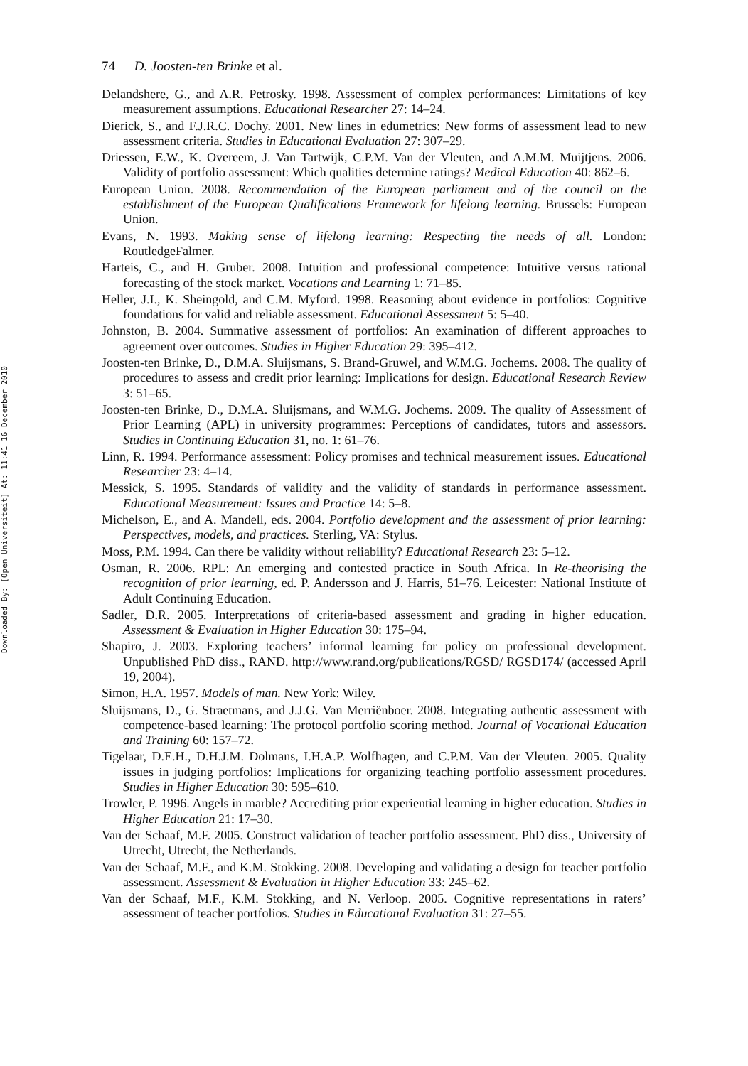Downloaded By: [Open Universiteit] At: 11:41 16 December 2010
74 D. Joosten-ten Brinke et al.
Delandshere, G., and A.R. Petrosky. 1998. Assessment of complex performances: Limitations of key measurement assumptions. Educational Researcher 27: 14–24.
Dierick, S., and F.J.R.C. Dochy. 2001. New lines in edumetrics: New forms of assessment lead to new assessment criteria. Studies in Educational Evaluation 27: 307–29.
Driessen, E.W., K. Overeem, J. Van Tartwijk, C.P.M. Van der Vleuten, and A.M.M. Muijtjens. 2006. Validity of portfolio assessment: Which qualities determine ratings? Medical Education 40: 862–6.
European Union. 2008. Recommendation of the European parliament and of the council on the establishment of the European Qualifications Framework for lifelong learning. Brussels: European Union.
Evans, N. 1993. Making sense of lifelong learning: Respecting the needs of all. London: RoutledgeFalmer.
Harteis, C., and H. Gruber. 2008. Intuition and professional competence: Intuitive versus rational forecasting of the stock market. Vocations and Learning 1: 71–85.
Heller, J.I., K. Sheingold, and C.M. Myford. 1998. Reasoning about evidence in portfolios: Cognitive foundations for valid and reliable assessment. Educational Assessment 5: 5–40.
Johnston, B. 2004. Summative assessment of portfolios: An examination of different approaches to agreement over outcomes. Studies in Higher Education 29: 395–412.
Joosten-ten Brinke, D., D.M.A. Sluijsmans, S. Brand-Gruwel, and W.M.G. Jochems. 2008. The quality of procedures to assess and credit prior learning: Implications for design. Educational Research Review 3: 51–65.
Joosten-ten Brinke, D., D.M.A. Sluijsmans, and W.M.G. Jochems. 2009. The quality of Assessment of Prior Learning (APL) in university programmes: Perceptions of candidates, tutors and assessors. Studies in Continuing Education 31, no. 1: 61–76.
Linn, R. 1994. Performance assessment: Policy promises and technical measurement issues. Educational Researcher 23: 4–14.
Messick, S. 1995. Standards of validity and the validity of standards in performance assessment. Educational Measurement: Issues and Practice 14: 5–8.
Michelson, E., and A. Mandell, eds. 2004. Portfolio development and the assessment of prior learning: Perspectives, models, and practices. Sterling, VA: Stylus.
Moss, P.M. 1994. Can there be validity without reliability? Educational Research 23: 5–12.
Osman, R. 2006. RPL: An emerging and contested practice in South Africa. In Re-theorising the recognition of prior learning, ed. P. Andersson and J. Harris, 51–76. Leicester: National Institute of Adult Continuing Education.
Sadler, D.R. 2005. Interpretations of criteria-based assessment and grading in higher education. Assessment & Evaluation in Higher Education 30: 175–94.
Shapiro, J. 2003. Exploring teachers’ informal learning for policy on professional development. Unpublished PhD diss., RAND. http://www.rand.org/publications/RGSD/ RGSD174/ (accessed April 19, 2004).
Simon, H.A. 1957. Models of man. New York: Wiley.
Sluijsmans, D., G. Straetmans, and J.J.G. Van Merriënboer. 2008. Integrating authentic assessment with competence-based learning: The protocol portfolio scoring method. Journal of Vocational Education and Training 60: 157–72.
Tigelaar, D.E.H., D.H.J.M. Dolmans, I.H.A.P. Wolfhagen, and C.P.M. Van der Vleuten. 2005. Quality issues in judging portfolios: Implications for organizing teaching portfolio assessment procedures. Studies in Higher Education 30: 595–610.
Trowler, P. 1996. Angels in marble? Accrediting prior experiential learning in higher education. Studies in Higher Education 21: 17–30.
Van der Schaaf, M.F. 2005. Construct validation of teacher portfolio assessment. PhD diss., University of Utrecht, Utrecht, the Netherlands.
Van der Schaaf, M.F., and K.M. Stokking. 2008. Developing and validating a design for teacher portfolio assessment. Assessment & Evaluation in Higher Education 33: 245–62.
Van der Schaaf, M.F., K.M. Stokking, and N. Verloop. 2005. Cognitive representations in raters’ assessment of teacher portfolios. Studies in Educational Evaluation 31: 27–55.